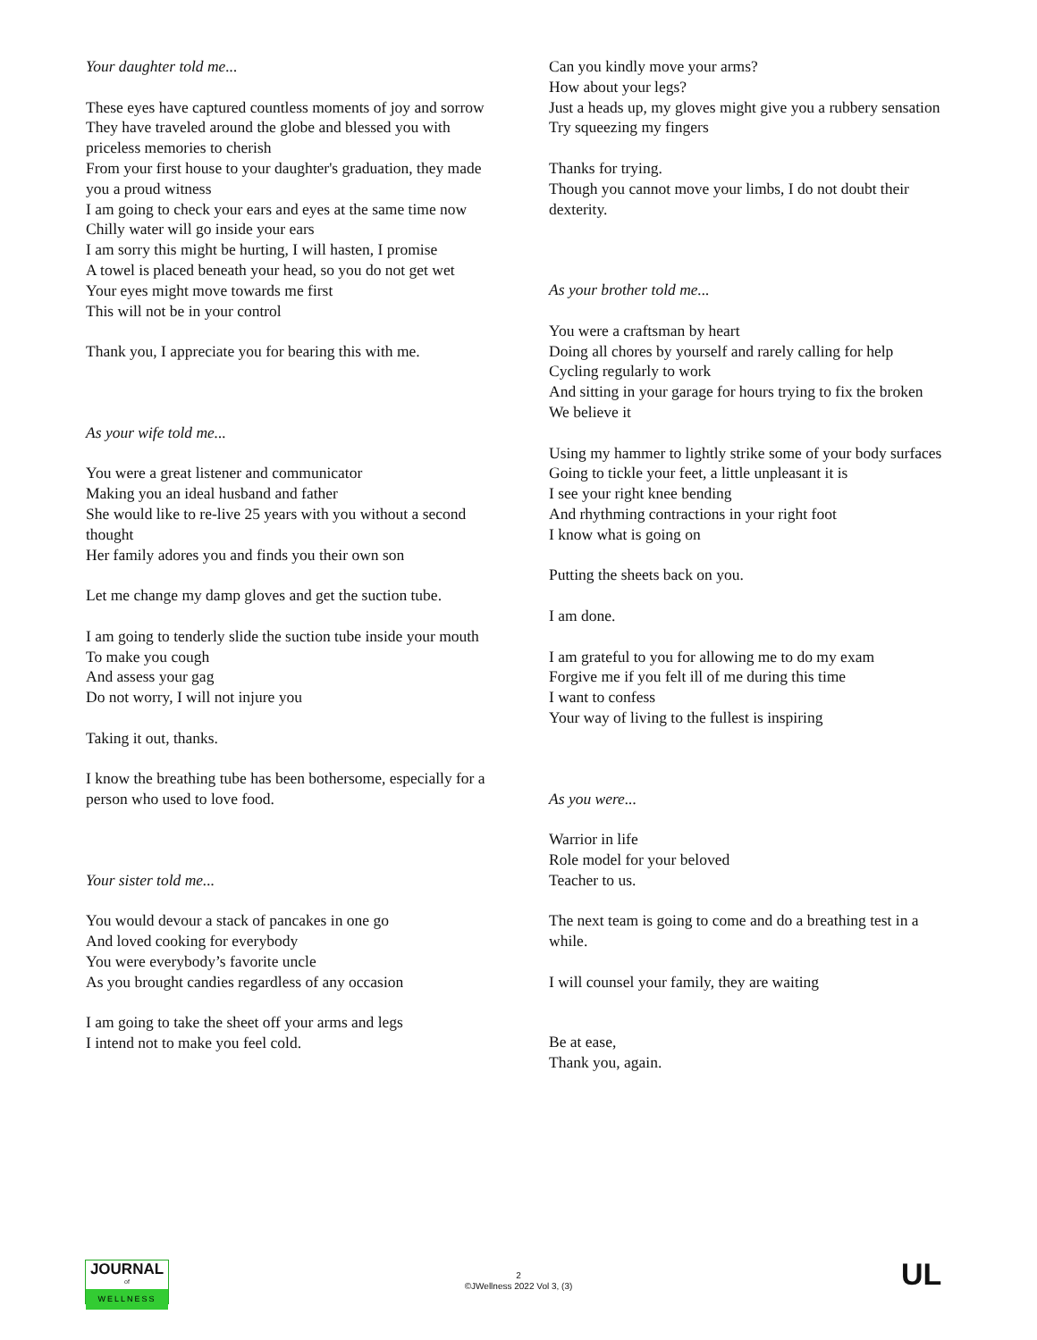Your daughter told me...
These eyes have captured countless moments of joy and sorrow
They have traveled around the globe and blessed you with priceless memories to cherish
From your first house to your daughter's graduation, they made you a proud witness
I am going to check your ears and eyes at the same time now
Chilly water will go inside your ears
I am sorry this might be hurting, I will hasten, I promise
A towel is placed beneath your head, so you do not get wet
Your eyes might move towards me first
This will not be in your control
Thank you, I appreciate you for bearing this with me.
As your wife told me...
You were a great listener and communicator
Making you an ideal husband and father
She would like to re-live 25 years with you without a second thought
Her family adores you and finds you their own son
Let me change my damp gloves and get the suction tube.
I am going to tenderly slide the suction tube inside your mouth
To make you cough
And assess your gag
Do not worry, I will not injure you
Taking it out, thanks.
I know the breathing tube has been bothersome, especially for a person who used to love food.
Your sister told me...
You would devour a stack of pancakes in one go
And loved cooking for everybody
You were everybody’s favorite uncle
As you brought candies regardless of any occasion
I am going to take the sheet off your arms and legs
I intend not to make you feel cold.
Can you kindly move your arms?
How about your legs?
Just a heads up, my gloves might give you a rubbery sensation
Try squeezing my fingers
Thanks for trying.
Though you cannot move your limbs, I do not doubt their dexterity.
As your brother told me...
You were a craftsman by heart
Doing all chores by yourself and rarely calling for help
Cycling regularly to work
And sitting in your garage for hours trying to fix the broken
We believe it
Using my hammer to lightly strike some of your body surfaces
Going to tickle your feet, a little unpleasant it is
I see your right knee bending
And rhythming contractions in your right foot
I know what is going on
Putting the sheets back on you.
I am done.
I am grateful to you for allowing me to do my exam
Forgive me if you felt ill of me during this time
I want to confess
Your way of living to the fullest is inspiring
As you were...
Warrior in life
Role model for your beloved
Teacher to us.
The next team is going to come and do a breathing test in a while.
I will counsel your family, they are waiting
Be at ease,
Thank you, again.
JOURNAL
of
WELLNESS
2
©JWellness 2022 Vol 3, (3)
UL